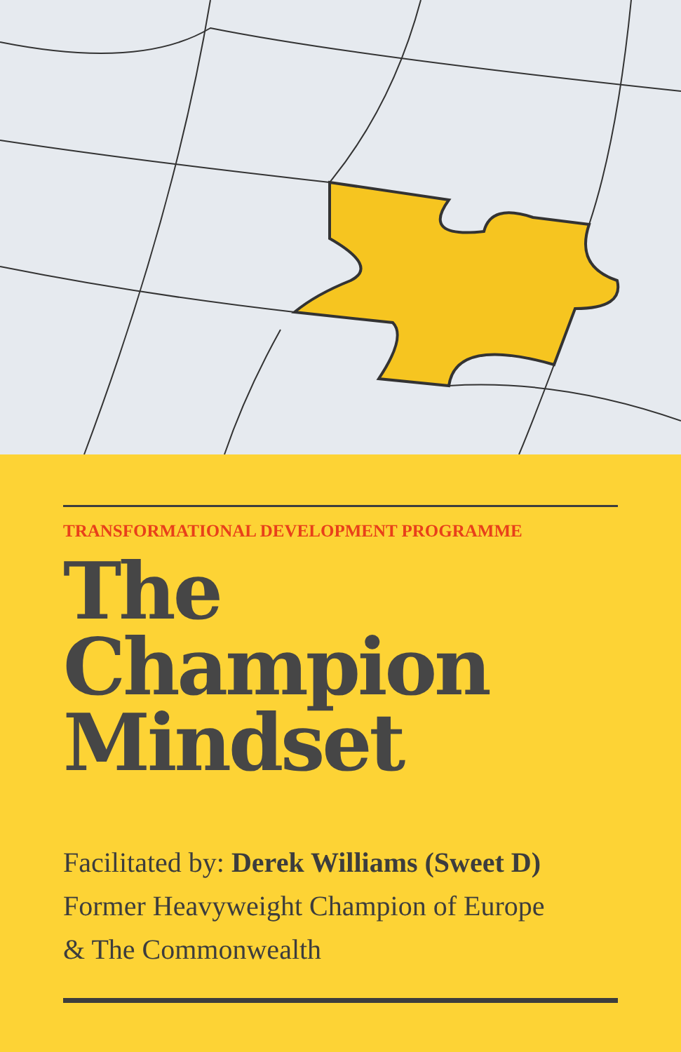TRANSFORMATIONAL DEVELOPMENT PROGRAMME
The
Champion
Mindset
Facilitated by: Derek Williams (Sweet D)
Former Heavyweight Champion of Europe
& The Commonwealth